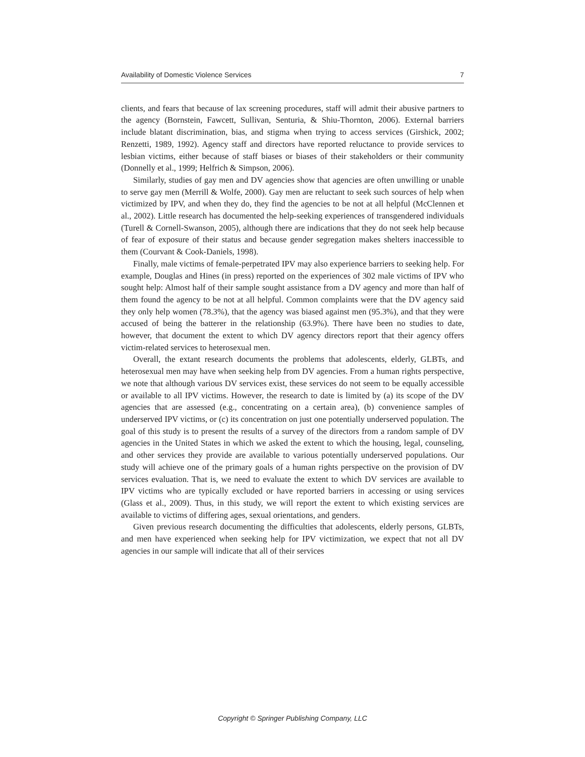Availability of Domestic Violence Services 7
clients, and fears that because of lax screening procedures, staff will admit their abusive partners to the agency (Bornstein, Fawcett, Sullivan, Senturia, & Shiu-Thornton, 2006). External barriers include blatant discrimination, bias, and stigma when trying to access services (Girshick, 2002; Renzetti, 1989, 1992). Agency staff and directors have reported reluctance to provide services to lesbian victims, either because of staff biases or biases of their stakeholders or their community (Donnelly et al., 1999; Helfrich & Simpson, 2006).
Similarly, studies of gay men and DV agencies show that agencies are often unwilling or unable to serve gay men (Merrill & Wolfe, 2000). Gay men are reluctant to seek such sources of help when victimized by IPV, and when they do, they find the agencies to be not at all helpful (McClennen et al., 2002). Little research has documented the help-seeking experiences of transgendered individuals (Turell & Cornell-Swanson, 2005), although there are indications that they do not seek help because of fear of exposure of their status and because gender segregation makes shelters inaccessible to them (Courvant & Cook-Daniels, 1998).
Finally, male victims of female-perpetrated IPV may also experience barriers to seeking help. For example, Douglas and Hines (in press) reported on the experiences of 302 male victims of IPV who sought help: Almost half of their sample sought assistance from a DV agency and more than half of them found the agency to be not at all helpful. Common complaints were that the DV agency said they only help women (78.3%), that the agency was biased against men (95.3%), and that they were accused of being the batterer in the relationship (63.9%). There have been no studies to date, however, that document the extent to which DV agency directors report that their agency offers victim-related services to heterosexual men.
Overall, the extant research documents the problems that adolescents, elderly, GLBTs, and heterosexual men may have when seeking help from DV agencies. From a human rights perspective, we note that although various DV services exist, these services do not seem to be equally accessible or available to all IPV victims. However, the research to date is limited by (a) its scope of the DV agencies that are assessed (e.g., concentrating on a certain area), (b) convenience samples of underserved IPV victims, or (c) its concentration on just one potentially underserved population. The goal of this study is to present the results of a survey of the directors from a random sample of DV agencies in the United States in which we asked the extent to which the housing, legal, counseling, and other services they provide are available to various potentially underserved populations. Our study will achieve one of the primary goals of a human rights perspective on the provision of DV services evaluation. That is, we need to evaluate the extent to which DV services are available to IPV victims who are typically excluded or have reported barriers in accessing or using services (Glass et al., 2009). Thus, in this study, we will report the extent to which existing services are available to victims of differing ages, sexual orientations, and genders.
Given previous research documenting the difficulties that adolescents, elderly persons, GLBTs, and men have experienced when seeking help for IPV victimization, we expect that not all DV agencies in our sample will indicate that all of their services
Copyright © Springer Publishing Company, LLC